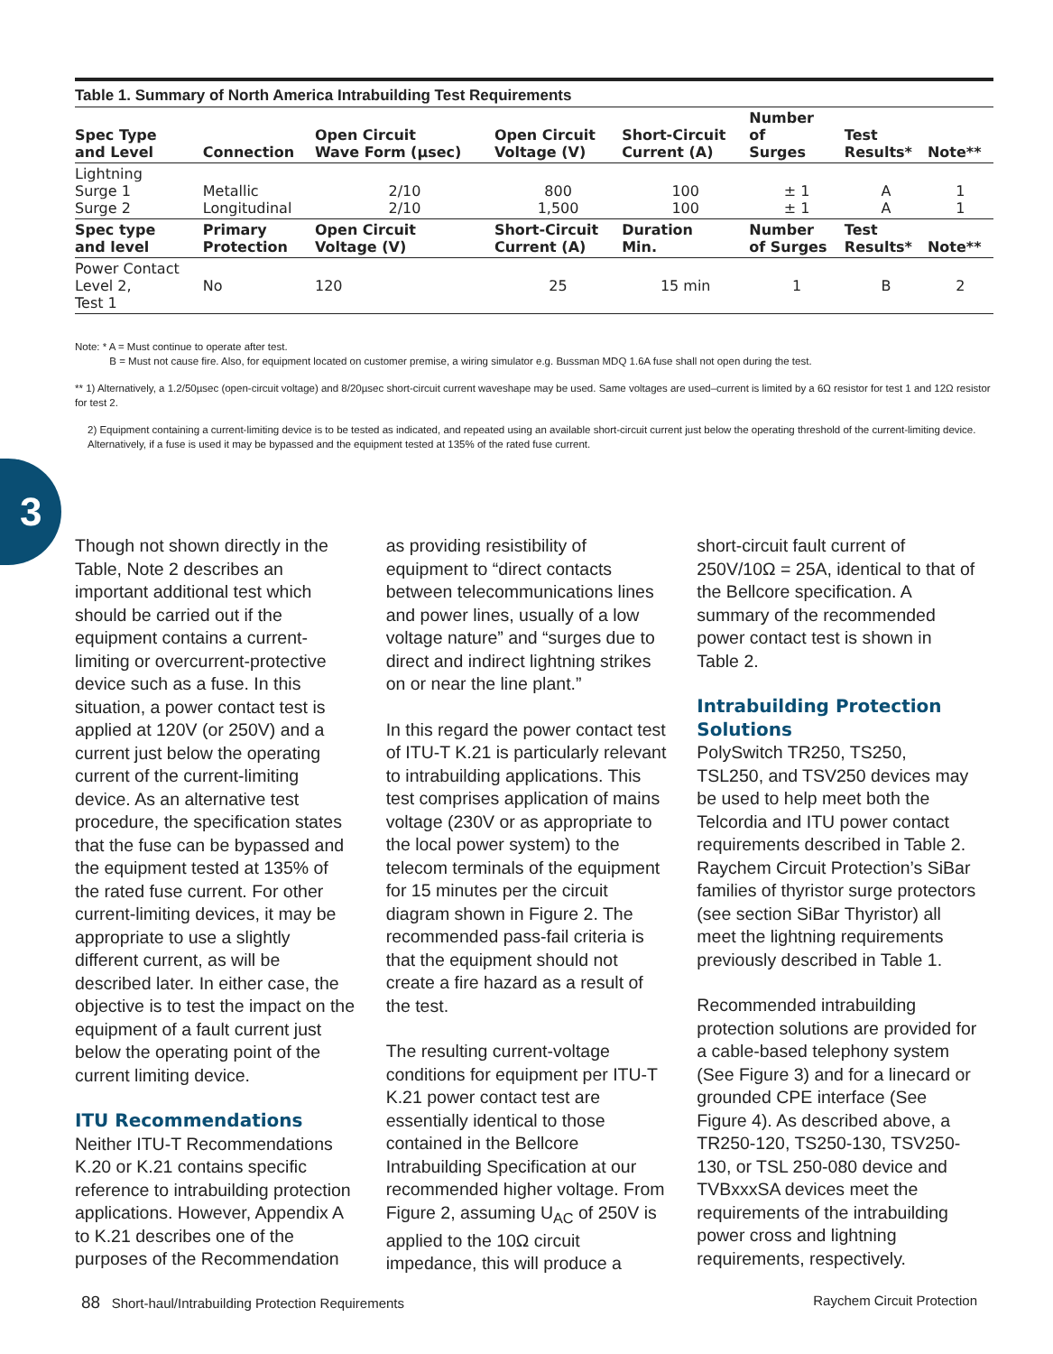Table 1. Summary of North America Intrabuilding Test Requirements
| Spec Type and Level | Connection | Open Circuit Wave Form (µsec) | Open Circuit Voltage (V) | Short-Circuit Current (A) | Number of Surges | Test Results* | Note** |
| --- | --- | --- | --- | --- | --- | --- | --- |
| Lightning Surge 1 Surge 2 | Metallic Longitudinal | 2/10 2/10 | 800 1,500 | 100 100 | ± 1 ± 1 | A A | 1 1 |
| Spec type and level | Primary Protection | Open Circuit Voltage (V) | Short-Circuit Current (A) | Duration Min. | Number of Surges | Test Results* | Note** |
| Power Contact Level 2, Test 1 | No | 120 | 25 | 15 min | 1 | B | 2 |
Note: * A = Must continue to operate after test.
B = Must not cause fire. Also, for equipment located on customer premise, a wiring simulator e.g. Bussman MDQ 1.6A fuse shall not open during the test.
** 1) Alternatively, a 1.2/50µsec (open-circuit voltage) and 8/20µsec short-circuit current waveshape may be used. Same voltages are used–current is limited by a 6Ω resistor for test 1 and 12Ω resistor for test 2.
2) Equipment containing a current-limiting device is to be tested as indicated, and repeated using an available short-circuit current just below the operating threshold of the current-limiting device. Alternatively, if a fuse is used it may be bypassed and the equipment tested at 135% of the rated fuse current.
3
Though not shown directly in the Table, Note 2 describes an important additional test which should be carried out if the equipment contains a current-limiting or overcurrent-protective device such as a fuse. In this situation, a power contact test is applied at 120V (or 250V) and a current just below the operating current of the current-limiting device. As an alternative test procedure, the specification states that the fuse can be bypassed and the equipment tested at 135% of the rated fuse current. For other current-limiting devices, it may be appropriate to use a slightly different current, as will be described later. In either case, the objective is to test the impact on the equipment of a fault current just below the operating point of the current limiting device.
ITU Recommendations
Neither ITU-T Recommendations K.20 or K.21 contains specific reference to intrabuilding protection applications. However, Appendix A to K.21 describes one of the purposes of the Recommendation
as providing resistibility of equipment to “direct contacts between telecommunications lines and power lines, usually of a low voltage nature” and “surges due to direct and indirect lightning strikes on or near the line plant.”
In this regard the power contact test of ITU-T K.21 is particularly relevant to intrabuilding applications. This test comprises application of mains voltage (230V or as appropriate to the local power system) to the telecom terminals of the equipment for 15 minutes per the circuit diagram shown in Figure 2. The recommended pass-fail criteria is that the equipment should not create a fire hazard as a result of the test.
The resulting current-voltage conditions for equipment per ITU-T K.21 power contact test are essentially identical to those contained in the Bellcore Intrabuilding Specification at our recommended higher voltage. From Figure 2, assuming U<sub>AC</sub> of 250V is applied to the 10Ω circuit impedance, this will produce a
short-circuit fault current of 250V/10Ω = 25A, identical to that of the Bellcore specification. A summary of the recommended power contact test is shown in Table 2.
Intrabuilding Protection Solutions
PolySwitch TR250, TS250, TSL250, and TSV250 devices may be used to help meet both the Telcordia and ITU power contact requirements described in Table 2. Raychem Circuit Protection’s SiBar families of thyristor surge protectors (see section SiBar Thyristor) all meet the lightning requirements previously described in Table 1.
Recommended intrabuilding protection solutions are provided for a cable-based telephony system (See Figure 3) and for a linecard or grounded CPE interface (See Figure 4). As described above, a TR250-120, TS250-130, TSV250-130, or TSL 250-080 device and TVBxxxSA devices meet the requirements of the intrabuilding power cross and lightning requirements, respectively.
88 Short-haul/Intrabuilding Protection Requirements Raychem Circuit Protection